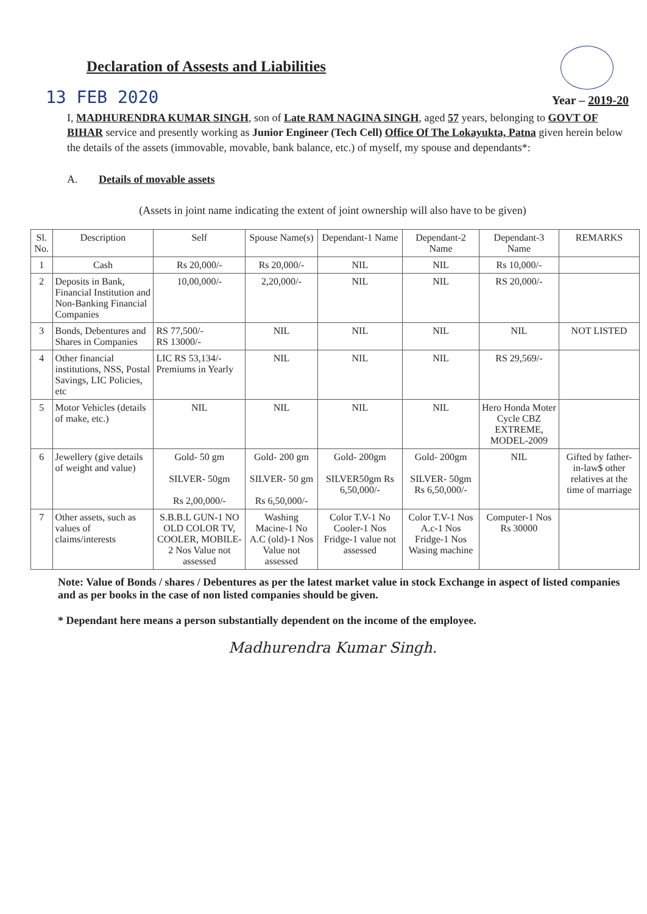Declaration of Assests and Liabilities
13 FEB 2020
Year – 2019-20
I, MADHURENDRA KUMAR SINGH, son of Late RAM NAGINA SINGH, aged 57 years, belonging to GOVT OF BIHAR service and presently working as Junior Engineer (Tech Cell) Office Of The Lokayukta, Patna given herein below the details of the assets (immovable, movable, bank balance, etc.) of myself, my spouse and dependants*:
A. Details of movable assets
(Assets in joint name indicating the extent of joint ownership will also have to be given)
| Sl. No. | Description | Self | Spouse Name(s) | Dependant-1 Name | Dependant-2 Name | Dependant-3 Name | REMARKS |
| --- | --- | --- | --- | --- | --- | --- | --- |
| 1 | Cash | Rs 20,000/- | Rs 20,000/- | NIL | NIL | Rs 10,000/- | |
| 2 | Deposits in Bank, Financial Institution and Non-Banking Financial Companies | 10,00,000/- | 2,20,000/- | NIL | NIL | RS 20,000/- | |
| 3 | Bonds, Debentures and Shares in Companies | RS 77,500/- RS 13000/- | NIL | NIL | NIL | NIL | NOT LISTED |
| 4 | Other financial institutions, NSS, Postal Savings, LIC Policies, etc | LIC RS 53,134/- Premiums in Yearly | NIL | NIL | NIL | RS 29,569/- | |
| 5 | Motor Vehicles (details of make, etc.) | NIL | NIL | NIL | NIL | Hero Honda Moter Cycle CBZ EXTREME, MODEL-2009 | |
| 6 | Jewellery (give details of weight and value) | Gold- 50 gm SILVER- 50gm Rs 2,00,000/- | Gold- 200 gm SILVER- 50 gm Rs 6,50,000/- | Gold- 200gm SILVER50gm Rs 6,50,000/- | Gold- 200gm SILVER- 50gm Rs 6,50,000/- | NIL | Gifted by father-in-law$ other relatives at the time of marriage |
| 7 | Other assets, such as values of claims/interests | S.B.B.L GUN-1 NO OLD COLOR TV, COOLER, MOBILE-2 Nos Value not assessed | Washing Macine-1 No A.C (old)-1 Nos Value not assessed | Color T.V-1 No Cooler-1 Nos Fridge-1 value not assessed | Color T.V-1 Nos A.c-1 Nos Fridge-1 Nos Wasing machine | Computer-1 Nos Rs 30000 | |
Note: Value of Bonds / shares / Debentures as per the latest market value in stock Exchange in aspect of listed companies and as per books in the case of non listed companies should be given.
* Dependant here means a person substantially dependent on the income of the employee.
Madhurendra Kumar Singh.